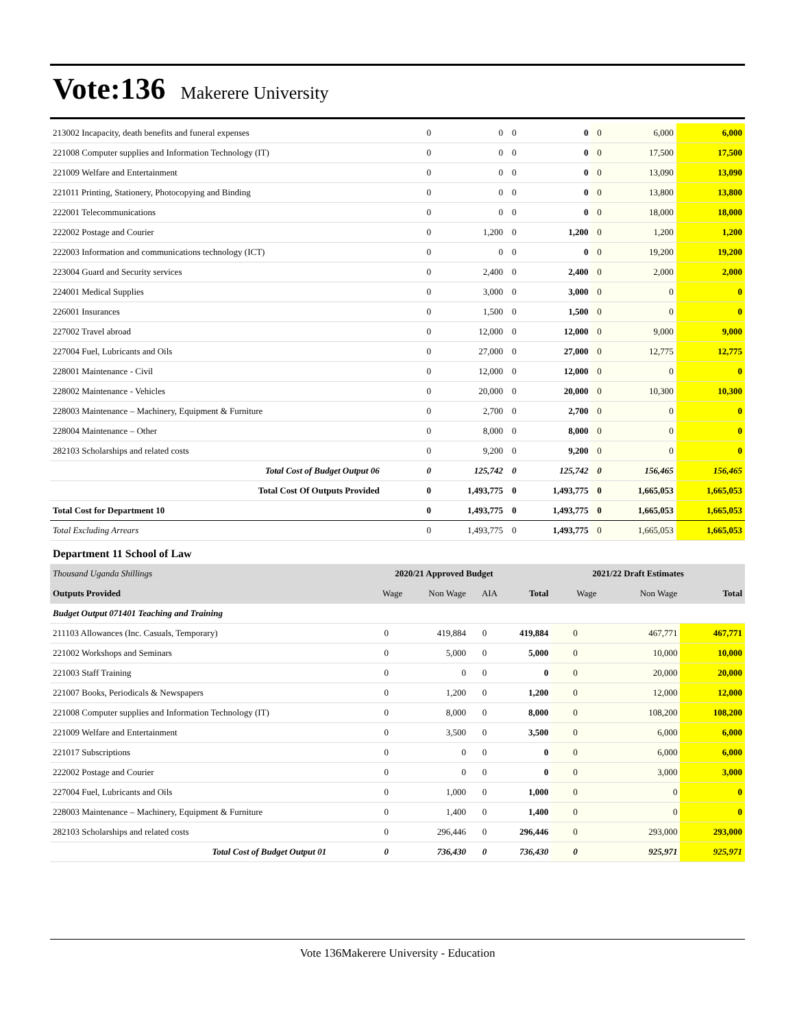Vote:136 Makerere University
| 213002 Incapacity, death benefits and funeral expenses | 0 | 0 | 0 | 0 | 0 | 6,000 | 6,000 |
| 221008 Computer supplies and Information Technology (IT) | 0 | 0 | 0 | 0 | 0 | 17,500 | 17,500 |
| 221009 Welfare and Entertainment | 0 | 0 | 0 | 0 | 0 | 13,090 | 13,090 |
| 221011 Printing, Stationery, Photocopying and Binding | 0 | 0 | 0 | 0 | 0 | 13,800 | 13,800 |
| 222001 Telecommunications | 0 | 0 | 0 | 0 | 0 | 18,000 | 18,000 |
| 222002 Postage and Courier | 0 | 1,200 | 0 | 1,200 | 0 | 1,200 | 1,200 |
| 222003 Information and communications technology (ICT) | 0 | 0 | 0 | 0 | 0 | 19,200 | 19,200 |
| 223004 Guard and Security services | 0 | 2,400 | 0 | 2,400 | 0 | 2,000 | 2,000 |
| 224001 Medical Supplies | 0 | 3,000 | 0 | 3,000 | 0 | 0 | 0 |
| 226001 Insurances | 0 | 1,500 | 0 | 1,500 | 0 | 0 | 0 |
| 227002 Travel abroad | 0 | 12,000 | 0 | 12,000 | 0 | 9,000 | 9,000 |
| 227004 Fuel, Lubricants and Oils | 0 | 27,000 | 0 | 27,000 | 0 | 12,775 | 12,775 |
| 228001 Maintenance - Civil | 0 | 12,000 | 0 | 12,000 | 0 | 0 | 0 |
| 228002 Maintenance - Vehicles | 0 | 20,000 | 0 | 20,000 | 0 | 10,300 | 10,300 |
| 228003 Maintenance – Machinery, Equipment & Furniture | 0 | 2,700 | 0 | 2,700 | 0 | 0 | 0 |
| 228004 Maintenance – Other | 0 | 8,000 | 0 | 8,000 | 0 | 0 | 0 |
| 282103 Scholarships and related costs | 0 | 9,200 | 0 | 9,200 | 0 | 0 | 0 |
| Total Cost of Budget Output 06 | 0 | 125,742 | 0 | 125,742 | 0 | 156,465 | 156,465 |
| Total Cost Of Outputs Provided | 0 | 1,493,775 | 0 | 1,493,775 | 0 | 1,665,053 | 1,665,053 |
| Total Cost for Department 10 | 0 | 1,493,775 | 0 | 1,493,775 | 0 | 1,665,053 | 1,665,053 |
| Total Excluding Arrears | 0 | 1,493,775 | 0 | 1,493,775 | 0 | 1,665,053 | 1,665,053 |
Department 11 School of Law
| Thousand Uganda Shillings | 2020/21 Approved Budget | | | | 2021/22 Draft Estimates | | |
| --- | --- | --- | --- | --- | --- | --- | --- |
| Outputs Provided | Wage | Non Wage | AIA | Total | Wage | Non Wage | Total |
| Budget Output 071401 Teaching and Training | | | | | | | |
| 211103 Allowances (Inc. Casuals, Temporary) | 0 | 419,884 | 0 | 419,884 | 0 | 467,771 | 467,771 |
| 221002 Workshops and Seminars | 0 | 5,000 | 0 | 5,000 | 0 | 10,000 | 10,000 |
| 221003 Staff Training | 0 | 0 | 0 | 0 | 0 | 20,000 | 20,000 |
| 221007 Books, Periodicals & Newspapers | 0 | 1,200 | 0 | 1,200 | 0 | 12,000 | 12,000 |
| 221008 Computer supplies and Information Technology (IT) | 0 | 8,000 | 0 | 8,000 | 0 | 108,200 | 108,200 |
| 221009 Welfare and Entertainment | 0 | 3,500 | 0 | 3,500 | 0 | 6,000 | 6,000 |
| 221017 Subscriptions | 0 | 0 | 0 | 0 | 0 | 6,000 | 6,000 |
| 222002 Postage and Courier | 0 | 0 | 0 | 0 | 0 | 3,000 | 3,000 |
| 227004 Fuel, Lubricants and Oils | 0 | 1,000 | 0 | 1,000 | 0 | 0 | 0 |
| 228003 Maintenance – Machinery, Equipment & Furniture | 0 | 1,400 | 0 | 1,400 | 0 | 0 | 0 |
| 282103 Scholarships and related costs | 0 | 296,446 | 0 | 296,446 | 0 | 293,000 | 293,000 |
| Total Cost of Budget Output 01 | 0 | 736,430 | 0 | 736,430 | 0 | 925,971 | 925,971 |
Vote 136Makerere University - Education